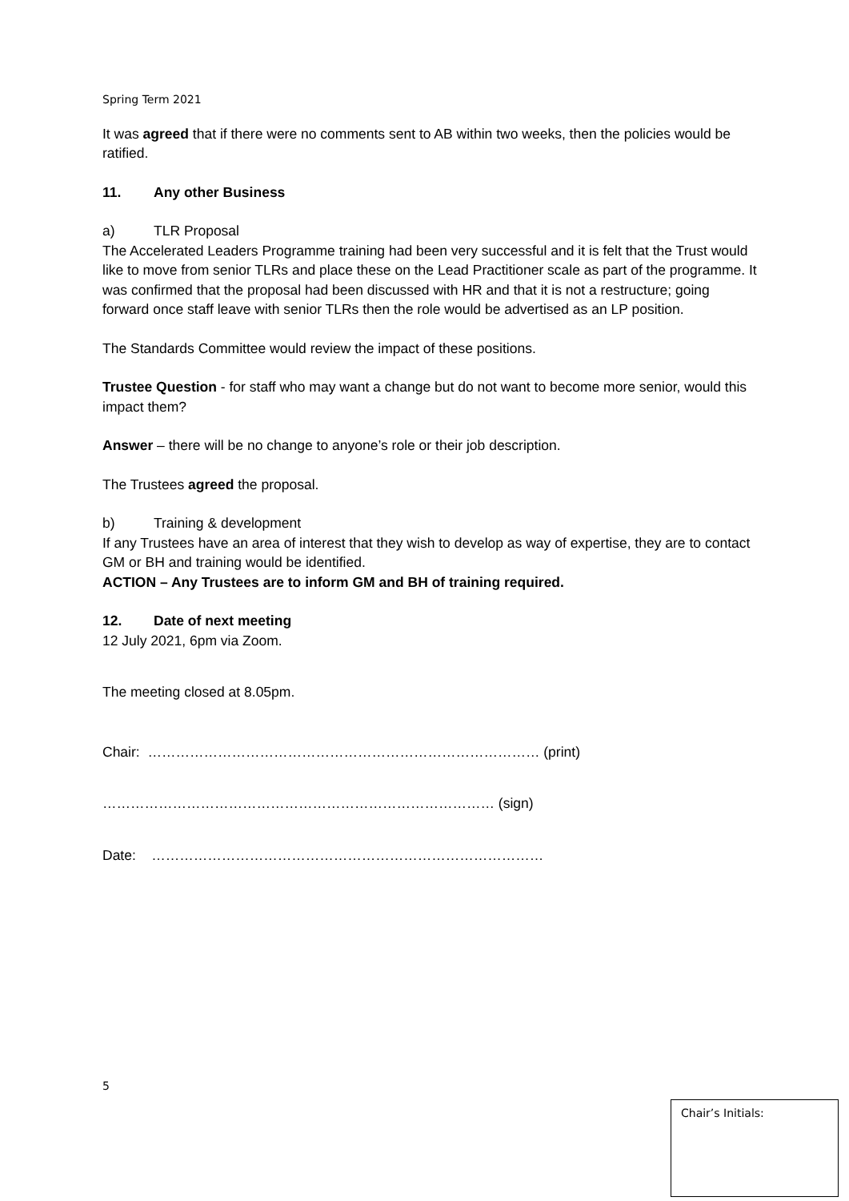Spring Term 2021
It was agreed that if there were no comments sent to AB within two weeks, then the policies would be ratified.
11. Any other Business
a) TLR Proposal
The Accelerated Leaders Programme training had been very successful and it is felt that the Trust would like to move from senior TLRs and place these on the Lead Practitioner scale as part of the programme. It was confirmed that the proposal had been discussed with HR and that it is not a restructure; going forward once staff leave with senior TLRs then the role would be advertised as an LP position.
The Standards Committee would review the impact of these positions.
Trustee Question - for staff who may want a change but do not want to become more senior, would this impact them?
Answer – there will be no change to anyone’s role or their job description.
The Trustees agreed the proposal.
b) Training & development
If any Trustees have an area of interest that they wish to develop as way of expertise, they are to contact GM or BH and training would be identified.
ACTION – Any Trustees are to inform GM and BH of training required.
12. Date of next meeting
12 July 2021, 6pm via Zoom.
The meeting closed at 8.05pm.
Chair: ………………………………………………………………………… (print)
………………………………………………………………………… (sign)
Date: …………………………………………………………………………
5
Chair’s Initials: